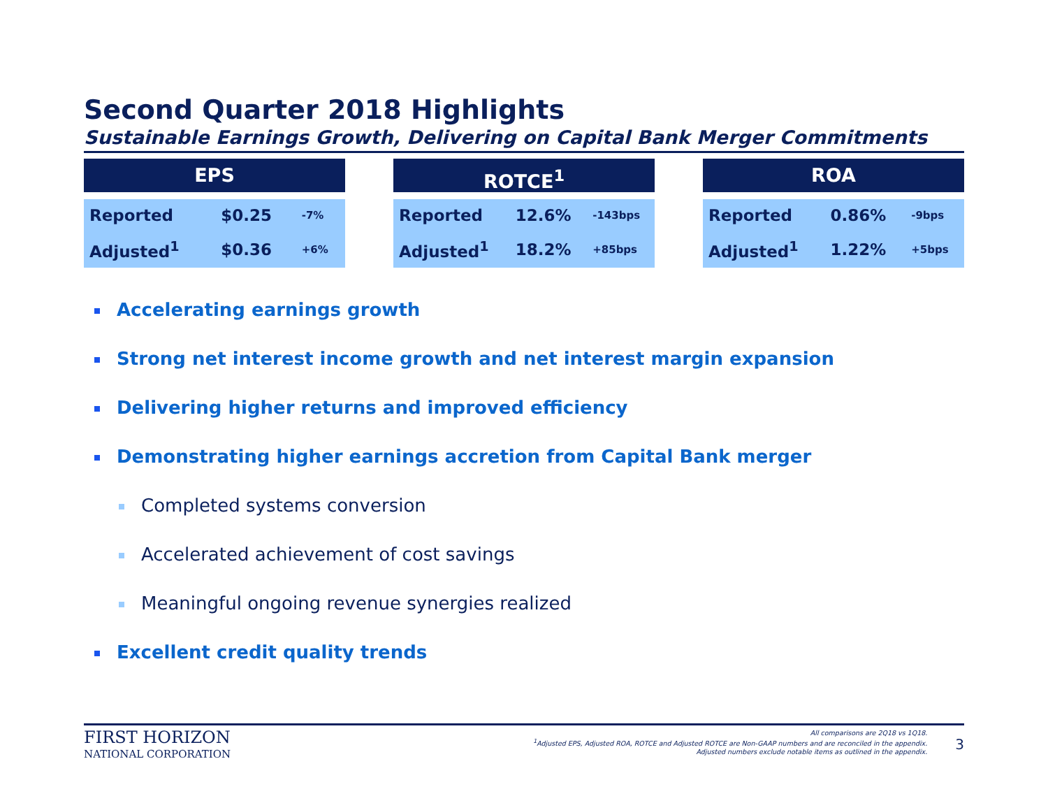Second Quarter 2018 Highlights
Sustainable Earnings Growth, Delivering on Capital Bank Merger Commitments
EPS
| Reported | $0.25 | -7% |
| Adjusted<sup>1</sup> | $0.36 | +6% |
ROTCE<sup>1</sup>
| Reported | 12.6% | -143bps |
| Adjusted<sup>1</sup> | 18.2% | +85bps |
ROA
| Reported | 0.86% | -9bps |
| Adjusted<sup>1</sup> | 1.22% | +5bps |
Accelerating earnings growth
Strong net interest income growth and net interest margin expansion
Delivering higher returns and improved efficiency
Demonstrating higher earnings accretion from Capital Bank merger
Completed systems conversion
Accelerated achievement of cost savings
Meaningful ongoing revenue synergies realized
Excellent credit quality trends
FIRST HORIZON
NATIONAL CORPORATION
All comparisons are 2Q18 vs 1Q18.
<sup>1</sup> Adjusted EPS, Adjusted ROA, ROTCE and Adjusted ROTCE are Non-GAAP numbers and are reconciled in the appendix.
Adjusted numbers exclude notable items as outlined in the appendix.
3